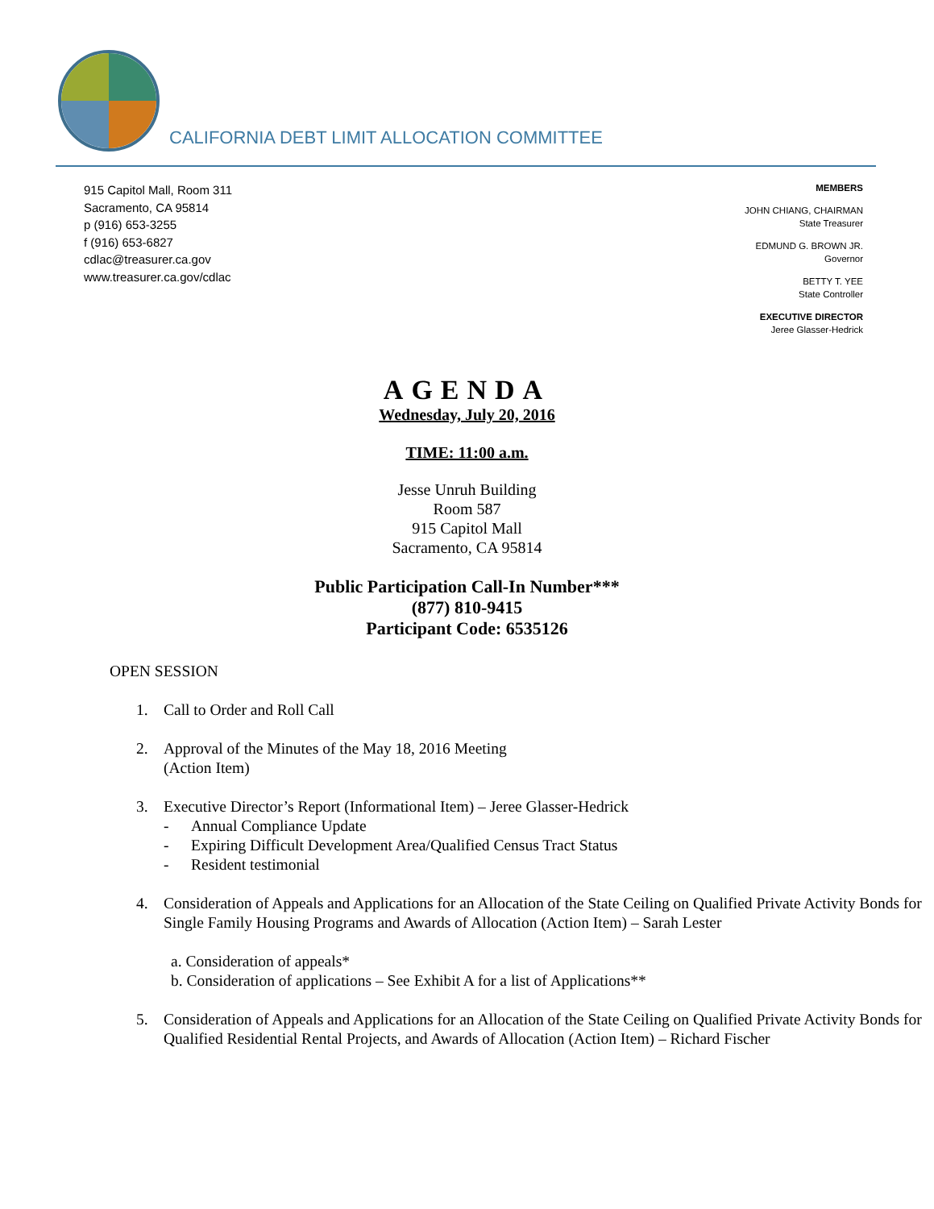CALIFORNIA DEBT LIMIT ALLOCATION COMMITTEE
915 Capitol Mall, Room 311
Sacramento, CA 95814
p (916) 653-3255
f (916) 653-6827
cdlac@treasurer.ca.gov
www.treasurer.ca.gov/cdlac
MEMBERS
JOHN CHIANG, CHAIRMAN
State Treasurer
EDMUND G. BROWN JR.
Governor
BETTY T. YEE
State Controller
EXECUTIVE DIRECTOR
Jeree Glasser-Hedrick
AGENDA
Wednesday, July 20, 2016
TIME: 11:00 a.m.
Jesse Unruh Building
Room 587
915 Capitol Mall
Sacramento, CA 95814
Public Participation Call-In Number***
(877) 810-9415
Participant Code: 6535126
OPEN SESSION
1. Call to Order and Roll Call
2. Approval of the Minutes of the May 18, 2016 Meeting
(Action Item)
3. Executive Director’s Report (Informational Item) – Jeree Glasser-Hedrick
- Annual Compliance Update
- Expiring Difficult Development Area/Qualified Census Tract Status
- Resident testimonial
4. Consideration of Appeals and Applications for an Allocation of the State Ceiling on Qualified Private Activity Bonds for Single Family Housing Programs and Awards of Allocation (Action Item) – Sarah Lester
a. Consideration of appeals*
b. Consideration of applications – See Exhibit A for a list of Applications**
5. Consideration of Appeals and Applications for an Allocation of the State Ceiling on Qualified Private Activity Bonds for Qualified Residential Rental Projects, and Awards of Allocation (Action Item) – Richard Fischer